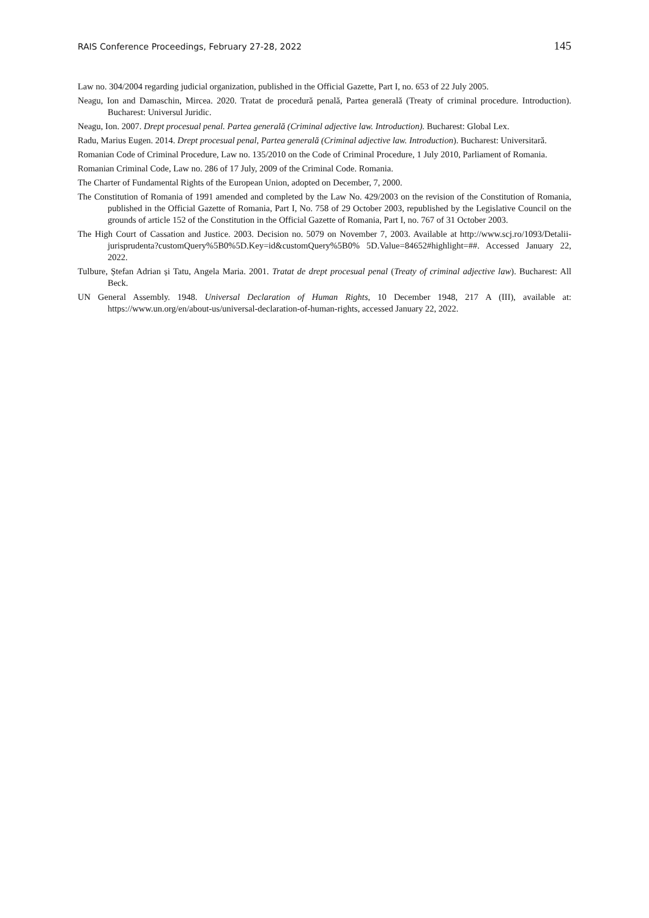RAIS Conference Proceedings, February 27-28, 2022 145
Law no. 304/2004 regarding judicial organization, published in the Official Gazette, Part I, no. 653 of 22 July 2005.
Neagu, Ion and Damaschin, Mircea. 2020. Tratat de procedură penală, Partea generală (Treaty of criminal procedure. Introduction). Bucharest: Universul Juridic.
Neagu, Ion. 2007. Drept procesual penal. Partea generală (Criminal adjective law. Introduction). Bucharest: Global Lex.
Radu, Marius Eugen. 2014. Drept procesual penal, Partea generală (Criminal adjective law. Introduction). Bucharest: Universitară.
Romanian Code of Criminal Procedure, Law no. 135/2010 on the Code of Criminal Procedure, 1 July 2010, Parliament of Romania.
Romanian Criminal Code, Law no. 286 of 17 July, 2009 of the Criminal Code. Romania.
The Charter of Fundamental Rights of the European Union, adopted on December, 7, 2000.
The Constitution of Romania of 1991 amended and completed by the Law No. 429/2003 on the revision of the Constitution of Romania, published in the Official Gazette of Romania, Part I, No. 758 of 29 October 2003, republished by the Legislative Council on the grounds of article 152 of the Constitution in the Official Gazette of Romania, Part I, no. 767 of 31 October 2003.
The High Court of Cassation and Justice. 2003. Decision no. 5079 on November 7, 2003. Available at http://www.scj.ro/1093/Detalii-jurisprudenta?customQuery%5B0%5D.Key=id&customQuery%5B0% 5D.Value=84652#highlight=##. Accessed January 22, 2022.
Tulbure, Ștefan Adrian și Tatu, Angela Maria. 2001. Tratat de drept procesual penal (Treaty of criminal adjective law). Bucharest: All Beck.
UN General Assembly. 1948. Universal Declaration of Human Rights, 10 December 1948, 217 A (III), available at: https://www.un.org/en/about-us/universal-declaration-of-human-rights, accessed January 22, 2022.